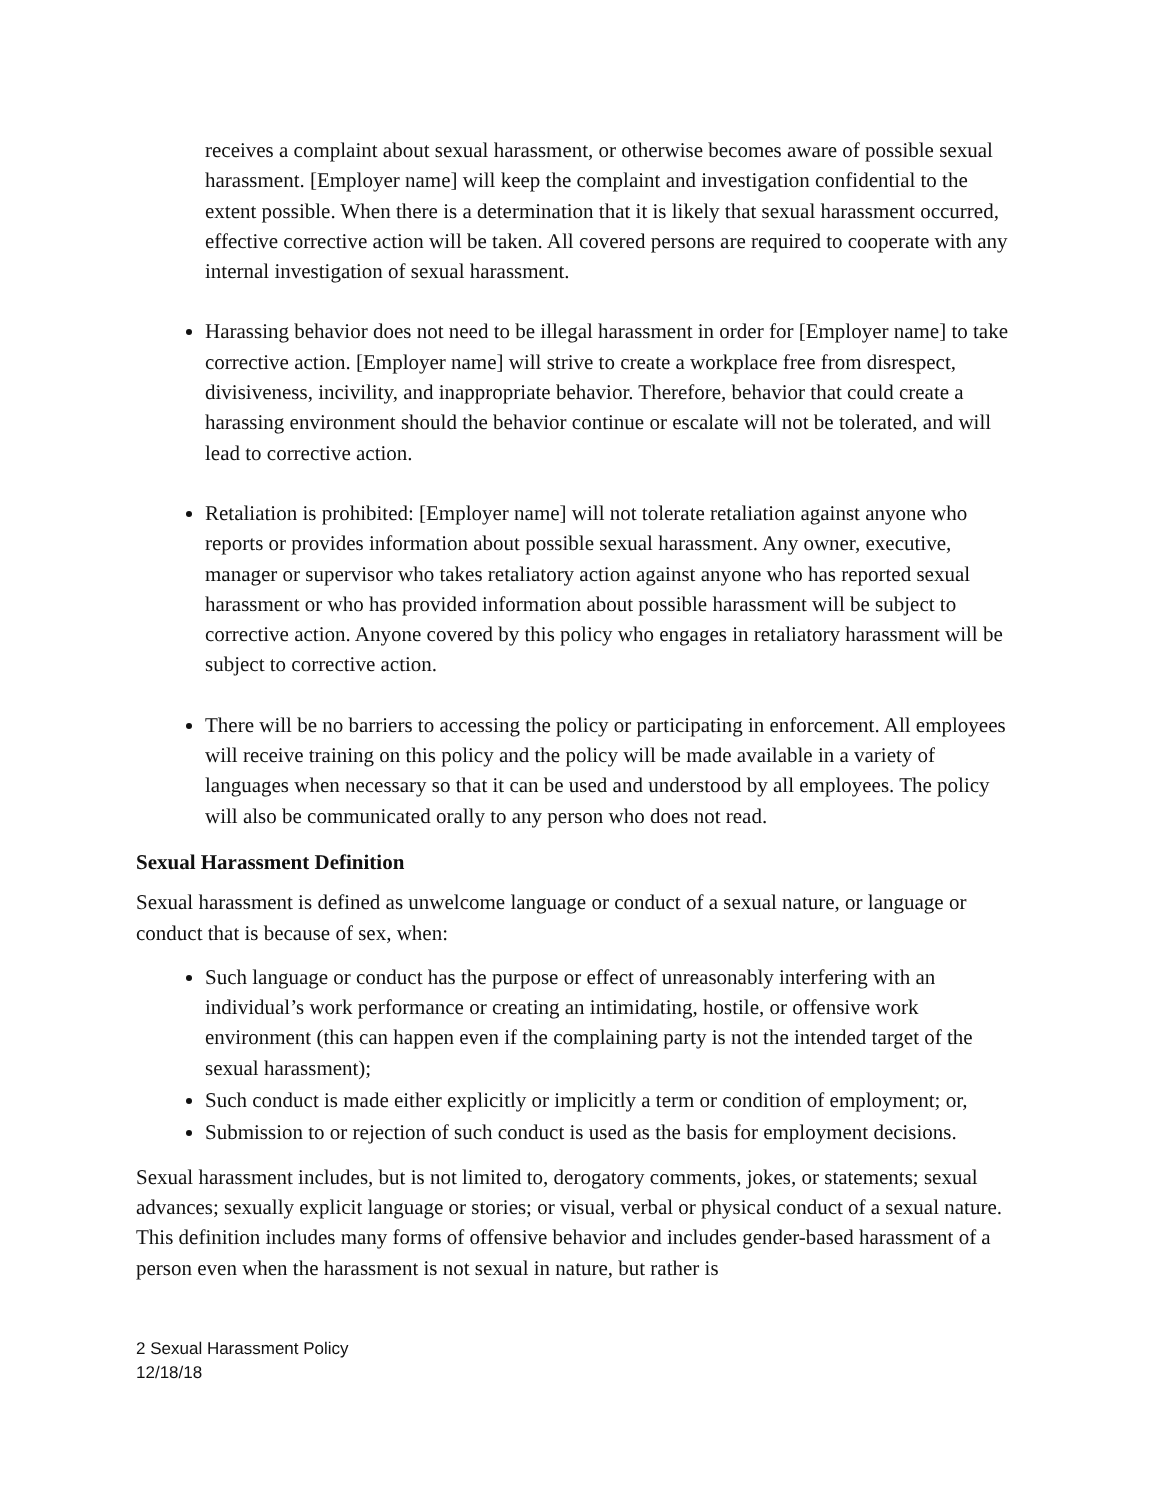receives a complaint about sexual harassment, or otherwise becomes aware of possible sexual harassment. [Employer name] will keep the complaint and investigation confidential to the extent possible. When there is a determination that it is likely that sexual harassment occurred, effective corrective action will be taken. All covered persons are required to cooperate with any internal investigation of sexual harassment.
Harassing behavior does not need to be illegal harassment in order for [Employer name] to take corrective action. [Employer name] will strive to create a workplace free from disrespect, divisiveness, incivility, and inappropriate behavior. Therefore, behavior that could create a harassing environment should the behavior continue or escalate will not be tolerated, and will lead to corrective action.
Retaliation is prohibited: [Employer name] will not tolerate retaliation against anyone who reports or provides information about possible sexual harassment. Any owner, executive, manager or supervisor who takes retaliatory action against anyone who has reported sexual harassment or who has provided information about possible harassment will be subject to corrective action. Anyone covered by this policy who engages in retaliatory harassment will be subject to corrective action.
There will be no barriers to accessing the policy or participating in enforcement. All employees will receive training on this policy and the policy will be made available in a variety of languages when necessary so that it can be used and understood by all employees. The policy will also be communicated orally to any person who does not read.
Sexual Harassment Definition
Sexual harassment is defined as unwelcome language or conduct of a sexual nature, or language or conduct that is because of sex, when:
Such language or conduct has the purpose or effect of unreasonably interfering with an individual’s work performance or creating an intimidating, hostile, or offensive work environment (this can happen even if the complaining party is not the intended target of the sexual harassment);
Such conduct is made either explicitly or implicitly a term or condition of employment; or,
Submission to or rejection of such conduct is used as the basis for employment decisions.
Sexual harassment includes, but is not limited to, derogatory comments, jokes, or statements; sexual advances; sexually explicit language or stories; or visual, verbal or physical conduct of a sexual nature. This definition includes many forms of offensive behavior and includes gender-based harassment of a person even when the harassment is not sexual in nature, but rather is
2 Sexual Harassment Policy
12/18/18